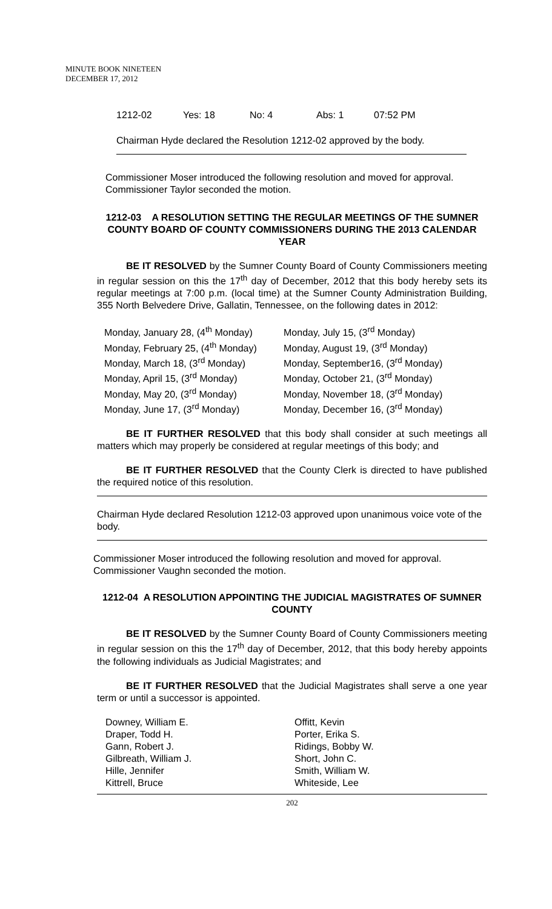MINUTE BOOK NINETEEN
DECEMBER 17, 2012
1212-02 Yes: 18 No: 4 Abs: 1 07:52 PM
Chairman Hyde declared the Resolution 1212-02 approved by the body.
Commissioner Moser introduced the following resolution and moved for approval. Commissioner Taylor seconded the motion.
1212-03 A RESOLUTION SETTING THE REGULAR MEETINGS OF THE SUMNER COUNTY BOARD OF COUNTY COMMISSIONERS DURING THE 2013 CALENDAR YEAR
BE IT RESOLVED by the Sumner County Board of County Commissioners meeting in regular session on this the 17<sup>th</sup> day of December, 2012 that this body hereby sets its regular meetings at 7:00 p.m. (local time) at the Sumner County Administration Building, 355 North Belvedere Drive, Gallatin, Tennessee, on the following dates in 2012:
Monday, January 28, (4<sup>th</sup> Monday)
Monday, February 25, (4<sup>th</sup> Monday)
Monday, March 18, (3<sup>rd</sup> Monday)
Monday, April 15, (3<sup>rd</sup> Monday)
Monday, May 20, (3<sup>rd</sup> Monday)
Monday, June 17, (3<sup>rd</sup> Monday)
Monday, July 15, (3<sup>rd</sup> Monday)
Monday, August 19, (3<sup>rd</sup> Monday)
Monday, September16, (3<sup>rd</sup> Monday)
Monday, October 21, (3<sup>rd</sup> Monday)
Monday, November 18, (3<sup>rd</sup> Monday)
Monday, December 16, (3<sup>rd</sup> Monday)
BE IT FURTHER RESOLVED that this body shall consider at such meetings all matters which may properly be considered at regular meetings of this body; and
BE IT FURTHER RESOLVED that the County Clerk is directed to have published the required notice of this resolution.
Chairman Hyde declared Resolution 1212-03 approved upon unanimous voice vote of the body.
Commissioner Moser introduced the following resolution and moved for approval. Commissioner Vaughn seconded the motion.
1212-04 A RESOLUTION APPOINTING THE JUDICIAL MAGISTRATES OF SUMNER COUNTY
BE IT RESOLVED by the Sumner County Board of County Commissioners meeting in regular session on this the 17<sup>th</sup> day of December, 2012, that this body hereby appoints the following individuals as Judicial Magistrates; and
BE IT FURTHER RESOLVED that the Judicial Magistrates shall serve a one year term or until a successor is appointed.
Downey, William E.
Draper, Todd H.
Gann, Robert J.
Gilbreath, William J.
Hille, Jennifer
Kittrell, Bruce
Offitt, Kevin
Porter, Erika S.
Ridings, Bobby W.
Short, John C.
Smith, William W.
Whiteside, Lee
202